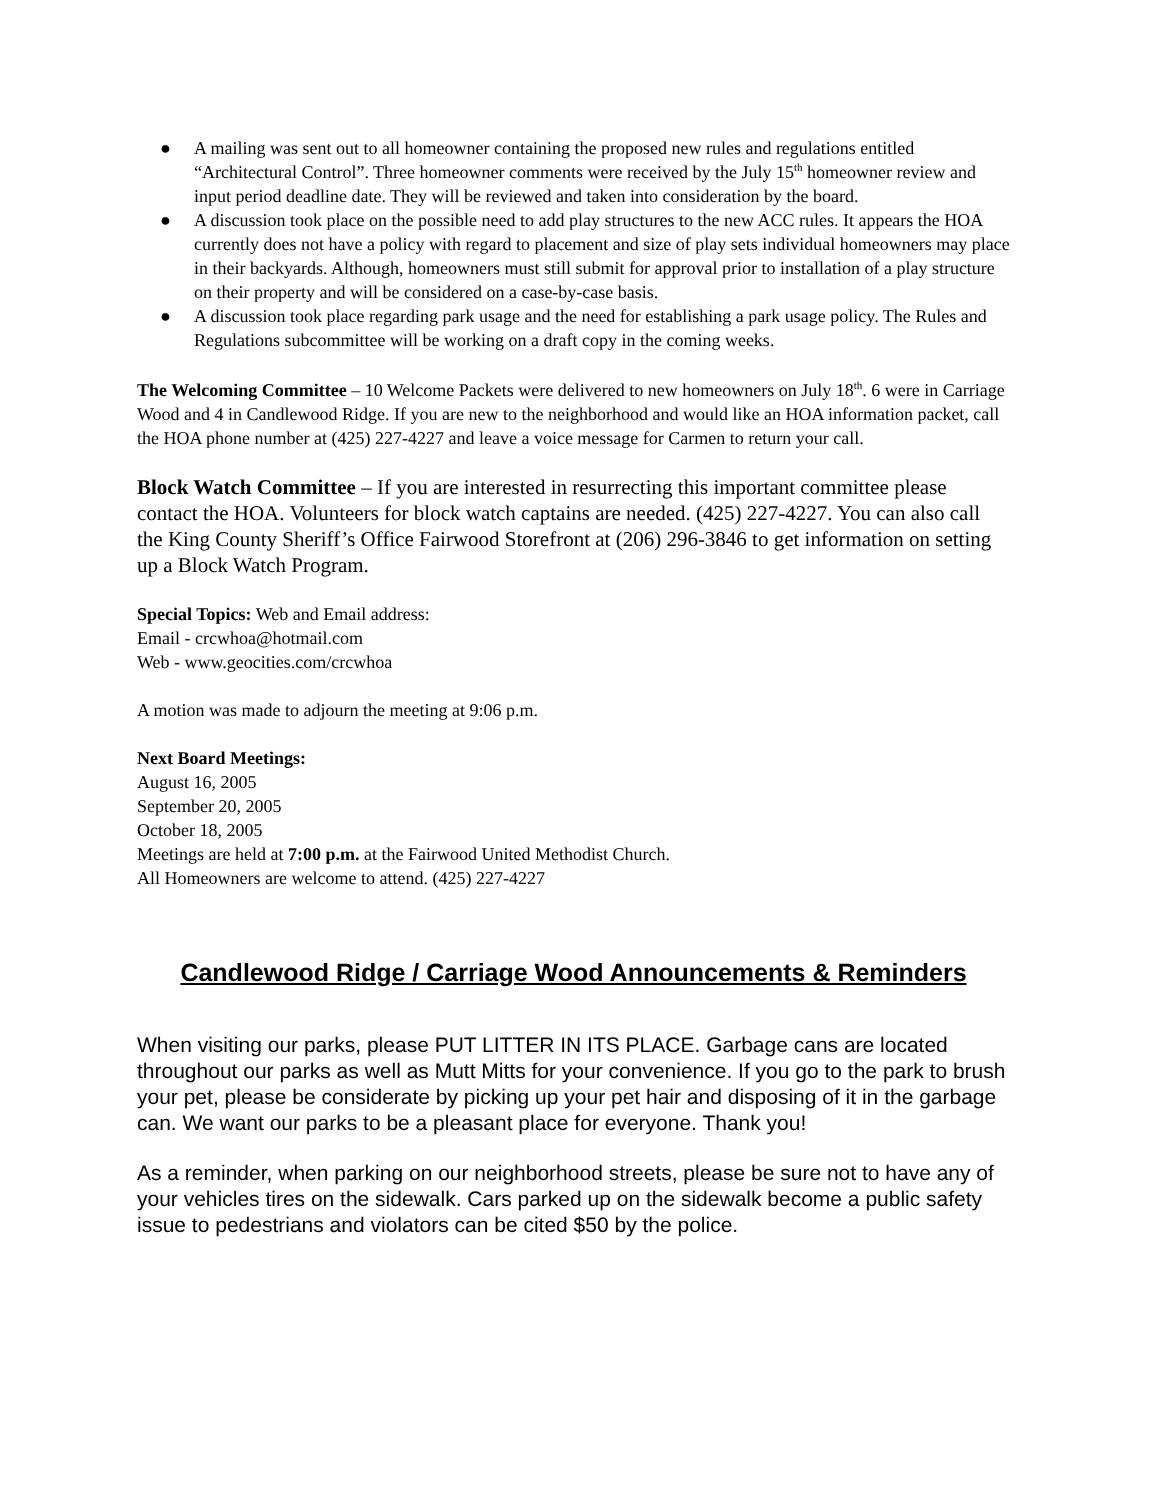● A mailing was sent out to all homeowner containing the proposed new rules and regulations entitled “Architectural Control”. Three homeowner comments were received by the July 15<sup>th</sup> homeowner review and input period deadline date. They will be reviewed and taken into consideration by the board.
● A discussion took place on the possible need to add play structures to the new ACC rules. It appears the HOA currently does not have a policy with regard to placement and size of play sets individual homeowners may place in their backyards. Although, homeowners must still submit for approval prior to installation of a play structure on their property and will be considered on a case-by-case basis.
● A discussion took place regarding park usage and the need for establishing a park usage policy. The Rules and Regulations subcommittee will be working on a draft copy in the coming weeks.
The Welcoming Committee – 10 Welcome Packets were delivered to new homeowners on July 18<sup>th</sup>. 6 were in Carriage Wood and 4 in Candlewood Ridge. If you are new to the neighborhood and would like an HOA information packet, call the HOA phone number at (425) 227-4227 and leave a voice message for Carmen to return your call.
Block Watch Committee – If you are interested in resurrecting this important committee please contact the HOA. Volunteers for block watch captains are needed. (425) 227-4227. You can also call the King County Sheriff’s Office Fairwood Storefront at (206) 296-3846 to get information on setting up a Block Watch Program.
Special Topics: Web and Email address:
Email - crcwhoa@hotmail.com
Web - www.geocities.com/crcwhoa
A motion was made to adjourn the meeting at 9:06 p.m.
Next Board Meetings:
August 16, 2005
September 20, 2005
October 18, 2005
Meetings are held at 7:00 p.m. at the Fairwood United Methodist Church.
All Homeowners are welcome to attend. (425) 227-4227
Candlewood Ridge / Carriage Wood Announcements & Reminders
When visiting our parks, please PUT LITTER IN ITS PLACE. Garbage cans are located throughout our parks as well as Mutt Mitts for your convenience. If you go to the park to brush your pet, please be considerate by picking up your pet hair and disposing of it in the garbage can. We want our parks to be a pleasant place for everyone. Thank you!
As a reminder, when parking on our neighborhood streets, please be sure not to have any of your vehicles tires on the sidewalk. Cars parked up on the sidewalk become a public safety issue to pedestrians and violators can be cited $50 by the police.